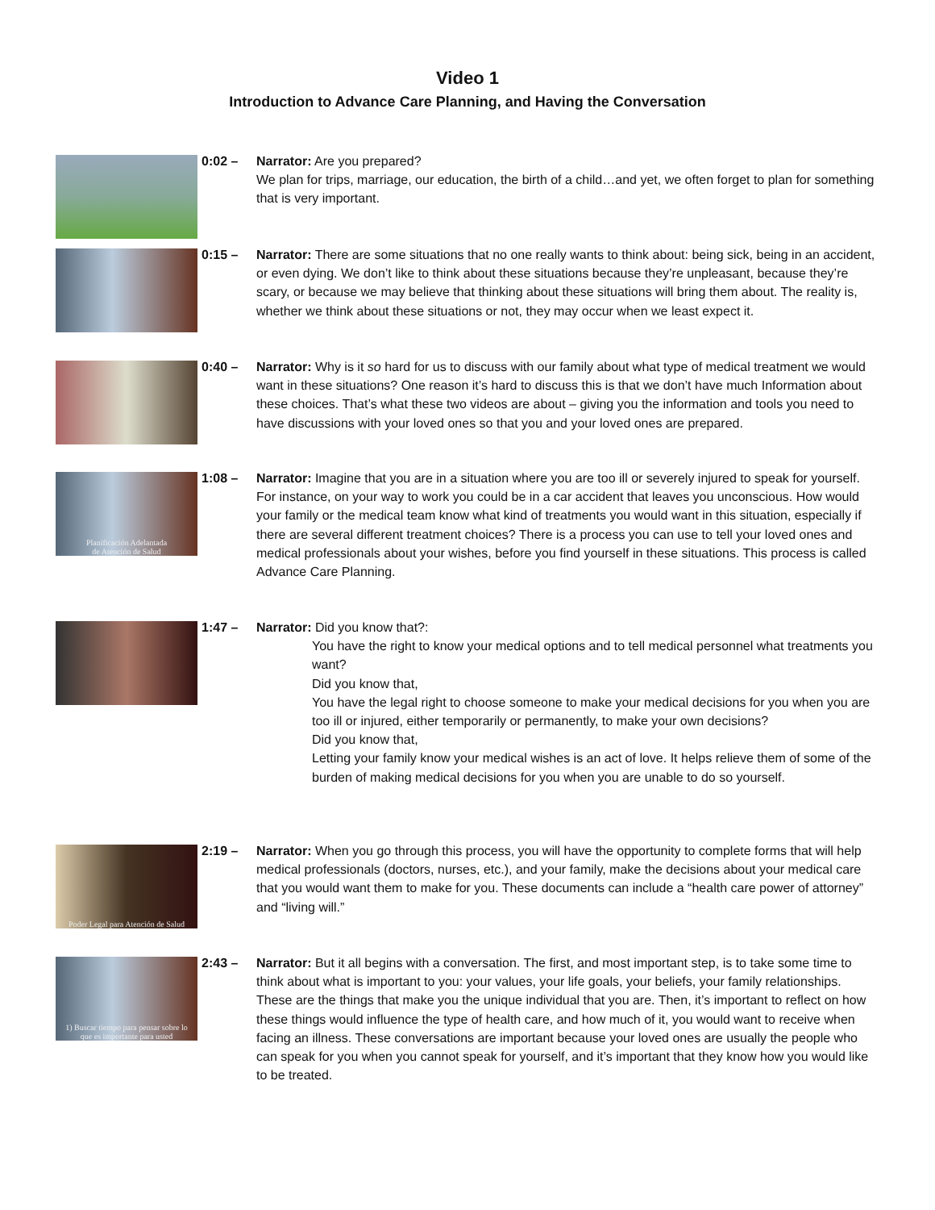Video 1
Introduction to Advance Care Planning, and Having the Conversation
0:02 – Narrator: Are you prepared?
We plan for trips, marriage, our education, the birth of a child…and yet, we often forget to plan for something that is very important.
0:15 – Narrator: There are some situations that no one really wants to think about: being sick, being in an accident, or even dying. We don’t like to think about these situations because they’re unpleasant, because they’re scary, or because we may believe that thinking about these situations will bring them about. The reality is, whether we think about these situations or not, they may occur when we least expect it.
0:40 – Narrator: Why is it so hard for us to discuss with our family about what type of medical treatment we would want in these situations? One reason it’s hard to discuss this is that we don’t have much Information about these choices. That’s what these two videos are about – giving you the information and tools you need to have discussions with your loved ones so that you and your loved ones are prepared.
Planificación Adelantada
de Atención de Salud
1:08 – Narrator: Imagine that you are in a situation where you are too ill or severely injured to speak for yourself. For instance, on your way to work you could be in a car accident that leaves you unconscious. How would your family or the medical team know what kind of treatments you would want in this situation, especially if there are several different treatment choices? There is a process you can use to tell your loved ones and medical professionals about your wishes, before you find yourself in these situations. This process is called Advance Care Planning.
1:47 – Narrator: Did you know that?:
You have the right to know your medical options and to tell medical personnel what treatments you want?
Did you know that,
You have the legal right to choose someone to make your medical decisions for you when you are too ill or injured, either temporarily or permanently, to make your own decisions?
Did you know that,
Letting your family know your medical wishes is an act of love. It helps relieve them of some of the burden of making medical decisions for you when you are unable to do so yourself.
Poder Legal para Atención de Salud
2:19 – Narrator: When you go through this process, you will have the opportunity to complete forms that will help medical professionals (doctors, nurses, etc.), and your family, make the decisions about your medical care that you would want them to make for you. These documents can include a “health care power of attorney” and “living will.”
1) Buscar tiempo para pensar sobre lo
que es importante para usted
2:43 – Narrator: But it all begins with a conversation. The first, and most important step, is to take some time to think about what is important to you: your values, your life goals, your beliefs, your family relationships. These are the things that make you the unique individual that you are. Then, it’s important to reflect on how these things would influence the type of health care, and how much of it, you would want to receive when facing an illness. These conversations are important because your loved ones are usually the people who can speak for you when you cannot speak for yourself, and it’s important that they know how you would like to be treated.